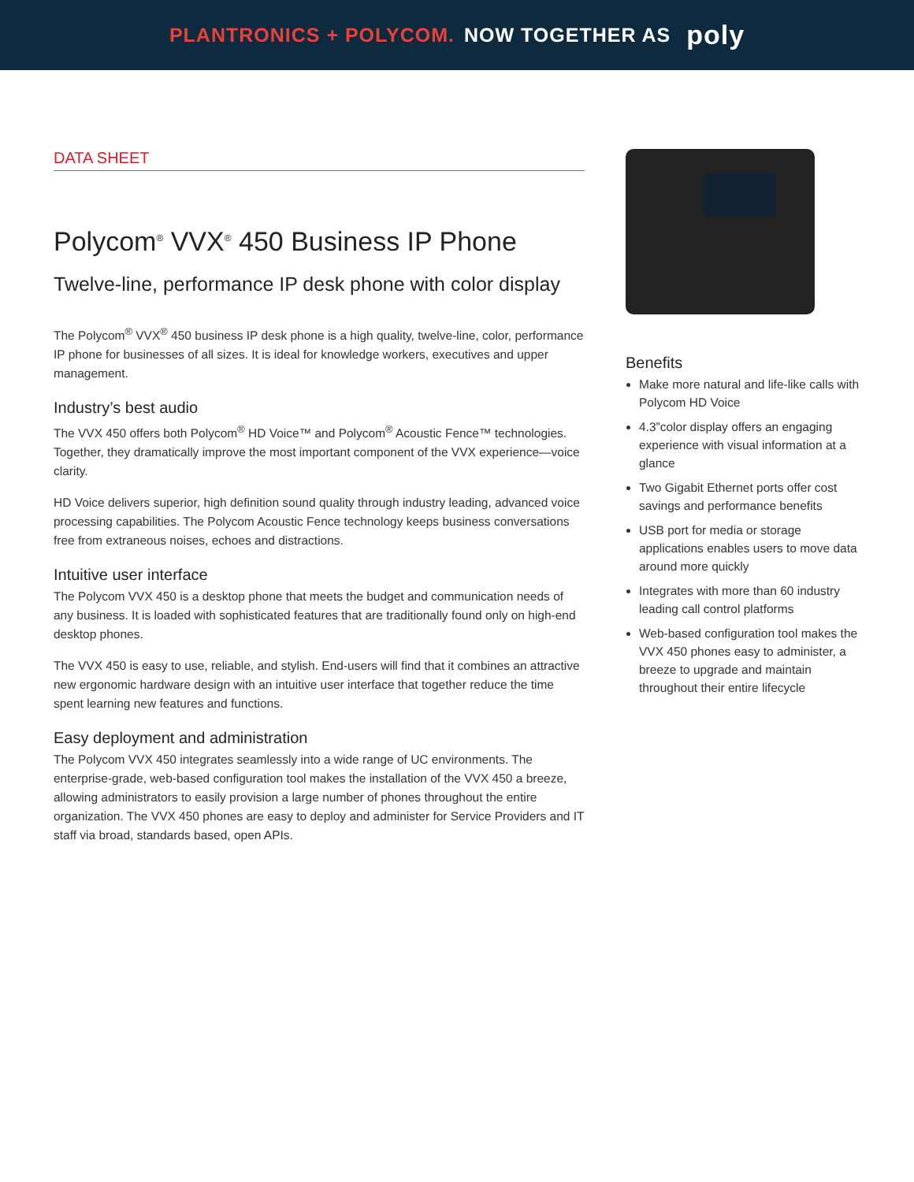PLANTRONICS + POLYCOM. NOW TOGETHER AS poly
DATA SHEET
Polycom<sup>®</sup> VVX<sup>®</sup> 450 Business IP Phone
Twelve-line, performance IP desk phone with color display
The Polycom<sup>®</sup> VVX<sup>®</sup> 450 business IP desk phone is a high quality, twelve-line, color, performance IP phone for businesses of all sizes. It is ideal for knowledge workers, executives and upper management.
Industry’s best audio
The VVX 450 offers both Polycom<sup>®</sup> HD Voice™ and Polycom<sup>®</sup> Acoustic Fence™ technologies. Together, they dramatically improve the most important component of the VVX experience—voice clarity.
HD Voice delivers superior, high definition sound quality through industry leading, advanced voice processing capabilities. The Polycom Acoustic Fence technology keeps business conversations free from extraneous noises, echoes and distractions.
Intuitive user interface
The Polycom VVX 450 is a desktop phone that meets the budget and communication needs of any business. It is loaded with sophisticated features that are traditionally found only on high-end desktop phones.
The VVX 450 is easy to use, reliable, and stylish. End-users will find that it combines an attractive new ergonomic hardware design with an intuitive user interface that together reduce the time spent learning new features and functions.
Easy deployment and administration
The Polycom VVX 450 integrates seamlessly into a wide range of UC environments. The enterprise-grade, web-based configuration tool makes the installation of the VVX 450 a breeze, allowing administrators to easily provision a large number of phones throughout the entire organization. The VVX 450 phones are easy to deploy and administer for Service Providers and IT staff via broad, standards based, open APIs.
Benefits
Make more natural and life-like calls with Polycom HD Voice
4.3”color display offers an engaging experience with visual information at a glance
Two Gigabit Ethernet ports offer cost savings and performance benefits
USB port for media or storage applications enables users to move data around more quickly
Integrates with more than 60 industry leading call control platforms
Web-based configuration tool makes the VVX 450 phones easy to administer, a breeze to upgrade and maintain throughout their entire lifecycle